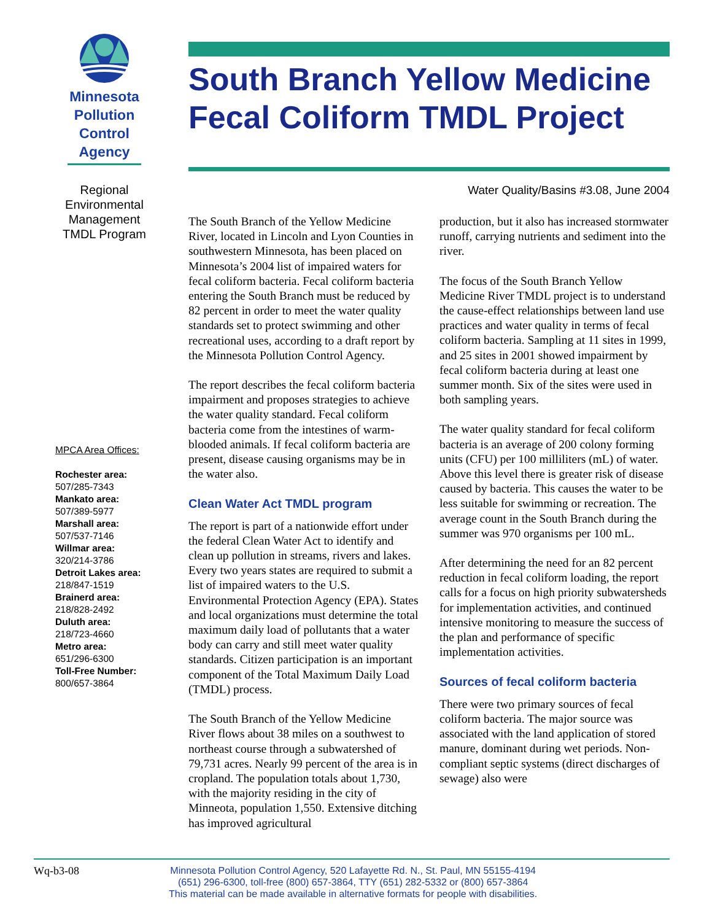Minnesota
Pollution
Control
Agency
Regional
Environmental
Management
TMDL Program
MPCA Area Offices:
Rochester area:
507/285-7343
Mankato area:
507/389-5977
Marshall area:
507/537-7146
Willmar area:
320/214-3786
Detroit Lakes area:
218/847-1519
Brainerd area:
218/828-2492
Duluth area:
218/723-4660
Metro area:
651/296-6300
Toll-Free Number:
800/657-3864
South Branch Yellow Medicine Fecal Coliform TMDL Project
Water Quality/Basins #3.08, June 2004
The South Branch of the Yellow Medicine River, located in Lincoln and Lyon Counties in southwestern Minnesota, has been placed on Minnesota’s 2004 list of impaired waters for fecal coliform bacteria. Fecal coliform bacteria entering the South Branch must be reduced by 82 percent in order to meet the water quality standards set to protect swimming and other recreational uses, according to a draft report by the Minnesota Pollution Control Agency.
The report describes the fecal coliform bacteria impairment and proposes strategies to achieve the water quality standard. Fecal coliform bacteria come from the intestines of warm-blooded animals. If fecal coliform bacteria are present, disease causing organisms may be in the water also.
Clean Water Act TMDL program
The report is part of a nationwide effort under the federal Clean Water Act to identify and clean up pollution in streams, rivers and lakes. Every two years states are required to submit a list of impaired waters to the U.S. Environmental Protection Agency (EPA). States and local organizations must determine the total maximum daily load of pollutants that a water body can carry and still meet water quality standards. Citizen participation is an important component of the Total Maximum Daily Load (TMDL) process.
The South Branch of the Yellow Medicine River flows about 38 miles on a southwest to northeast course through a subwatershed of 79,731 acres. Nearly 99 percent of the area is in cropland. The population totals about 1,730, with the majority residing in the city of Minneota, population 1,550. Extensive ditching has improved agricultural
production, but it also has increased stormwater runoff, carrying nutrients and sediment into the river.
The focus of the South Branch Yellow Medicine River TMDL project is to understand the cause-effect relationships between land use practices and water quality in terms of fecal coliform bacteria. Sampling at 11 sites in 1999, and 25 sites in 2001 showed impairment by fecal coliform bacteria during at least one summer month. Six of the sites were used in both sampling years.
The water quality standard for fecal coliform bacteria is an average of 200 colony forming units (CFU) per 100 milliliters (mL) of water. Above this level there is greater risk of disease caused by bacteria. This causes the water to be less suitable for swimming or recreation. The average count in the South Branch during the summer was 970 organisms per 100 mL.
After determining the need for an 82 percent reduction in fecal coliform loading, the report calls for a focus on high priority subwatersheds for implementation activities, and continued intensive monitoring to measure the success of the plan and performance of specific implementation activities.
Sources of fecal coliform bacteria
There were two primary sources of fecal coliform bacteria. The major source was associated with the land application of stored manure, dominant during wet periods. Non-compliant septic systems (direct discharges of sewage) also were
Wq-b3-08
Minnesota Pollution Control Agency, 520 Lafayette Rd. N., St. Paul, MN 55155-4194
(651) 296-6300, toll-free (800) 657-3864, TTY (651) 282-5332 or (800) 657-3864
This material can be made available in alternative formats for people with disabilities.